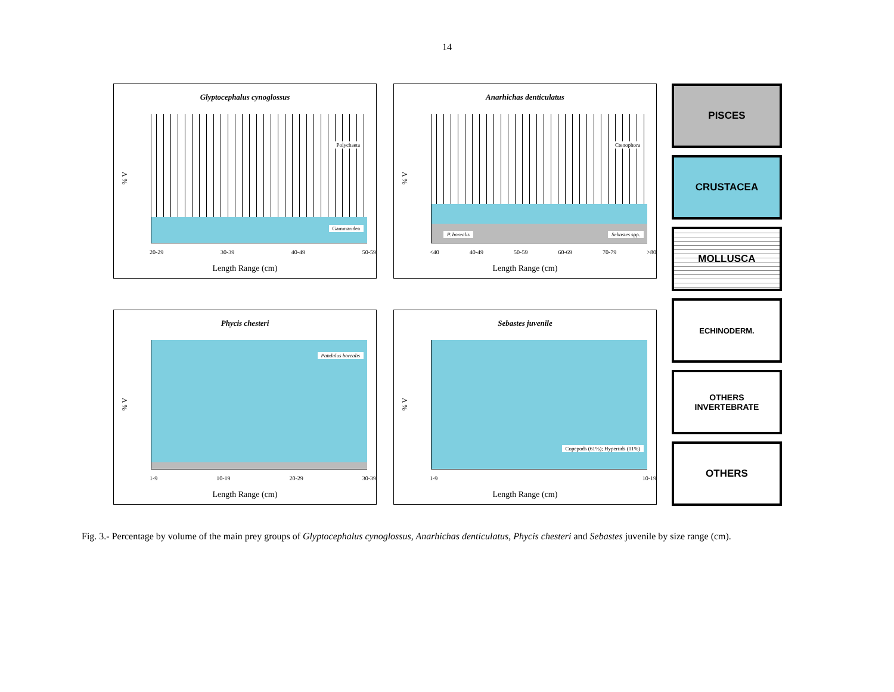14
Glyptocephalus cynoglossus
% V
Polychaeta
Gammaridea
20-29 30-39 40-49 50-59
Length Range (cm)
Anarhichas denticulatus
% V
Ctenophora
P. borealis Sebastes spp.
<40 40-49 50-59 60-69 70-79 >80
Length Range (cm)
Phycis chesteri
% V
Pandalus borealis
1-9 10-19 20-29 30-39
Length Range (cm)
Sebastes juvenile
% V
Copepods (61%); Hyperiids (11%)
1-9 10-19
Length Range (cm)
PISCES
CRUSTACEA
MOLLUSCA
ECHINODERM.
OTHERS
INVERTEBRATE
OTHERS
Fig. 3.- Percentage by volume of the main prey groups of Glyptocephalus cynoglossus, Anarhichas denticulatus, Phycis chesteri and Sebastes juvenile by size range (cm).